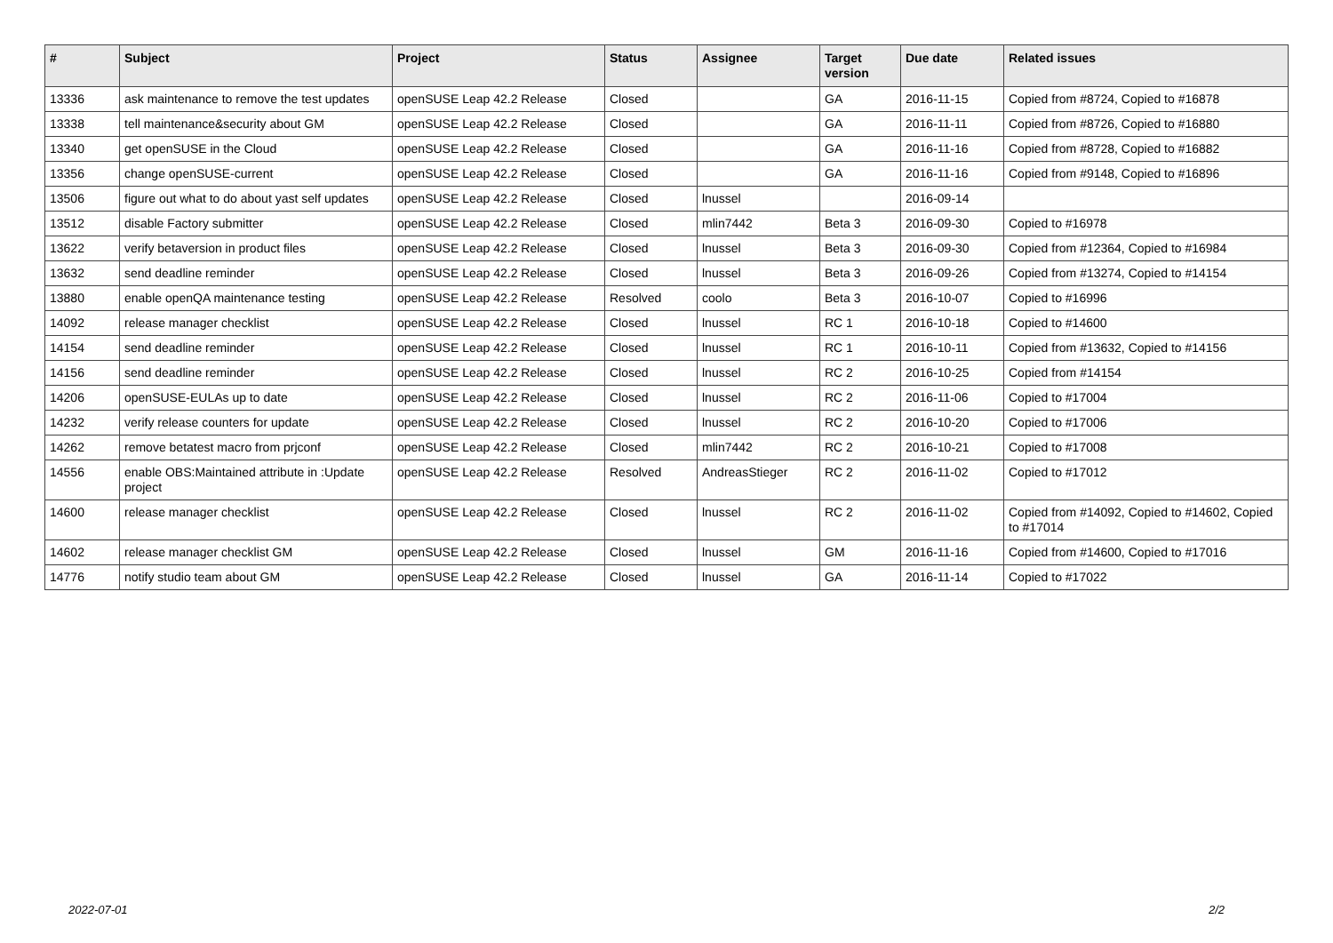| # | Subject | Project | Status | Assignee | Target version | Due date | Related issues |
| --- | --- | --- | --- | --- | --- | --- | --- |
| 13336 | ask maintenance to remove the test updates | openSUSE Leap 42.2 Release | Closed | | GA | 2016-11-15 | Copied from #8724, Copied to #16878 |
| 13338 | tell maintenance&security about GM | openSUSE Leap 42.2 Release | Closed | | GA | 2016-11-11 | Copied from #8726, Copied to #16880 |
| 13340 | get openSUSE in the Cloud | openSUSE Leap 42.2 Release | Closed | | GA | 2016-11-16 | Copied from #8728, Copied to #16882 |
| 13356 | change openSUSE-current | openSUSE Leap 42.2 Release | Closed | | GA | 2016-11-16 | Copied from #9148, Copied to #16896 |
| 13506 | figure out what to do about yast self updates | openSUSE Leap 42.2 Release | Closed | lnussel | | 2016-09-14 | |
| 13512 | disable Factory submitter | openSUSE Leap 42.2 Release | Closed | mlin7442 | Beta 3 | 2016-09-30 | Copied to #16978 |
| 13622 | verify betaversion in product files | openSUSE Leap 42.2 Release | Closed | lnussel | Beta 3 | 2016-09-30 | Copied from #12364, Copied to #16984 |
| 13632 | send deadline reminder | openSUSE Leap 42.2 Release | Closed | lnussel | Beta 3 | 2016-09-26 | Copied from #13274, Copied to #14154 |
| 13880 | enable openQA maintenance testing | openSUSE Leap 42.2 Release | Resolved | coolo | Beta 3 | 2016-10-07 | Copied to #16996 |
| 14092 | release manager checklist | openSUSE Leap 42.2 Release | Closed | lnussel | RC 1 | 2016-10-18 | Copied to #14600 |
| 14154 | send deadline reminder | openSUSE Leap 42.2 Release | Closed | lnussel | RC 1 | 2016-10-11 | Copied from #13632, Copied to #14156 |
| 14156 | send deadline reminder | openSUSE Leap 42.2 Release | Closed | lnussel | RC 2 | 2016-10-25 | Copied from #14154 |
| 14206 | openSUSE-EULAs up to date | openSUSE Leap 42.2 Release | Closed | lnussel | RC 2 | 2016-11-06 | Copied to #17004 |
| 14232 | verify release counters for update | openSUSE Leap 42.2 Release | Closed | lnussel | RC 2 | 2016-10-20 | Copied to #17006 |
| 14262 | remove betatest macro from prjconf | openSUSE Leap 42.2 Release | Closed | mlin7442 | RC 2 | 2016-10-21 | Copied to #17008 |
| 14556 | enable OBS:Maintained attribute in :Update project | openSUSE Leap 42.2 Release | Resolved | AndreasStieger | RC 2 | 2016-11-02 | Copied to #17012 |
| 14600 | release manager checklist | openSUSE Leap 42.2 Release | Closed | lnussel | RC 2 | 2016-11-02 | Copied from #14092, Copied to #14602, Copied to #17014 |
| 14602 | release manager checklist GM | openSUSE Leap 42.2 Release | Closed | lnussel | GM | 2016-11-16 | Copied from #14600, Copied to #17016 |
| 14776 | notify studio team about GM | openSUSE Leap 42.2 Release | Closed | lnussel | GA | 2016-11-14 | Copied to #17022 |
2022-07-01 2/2